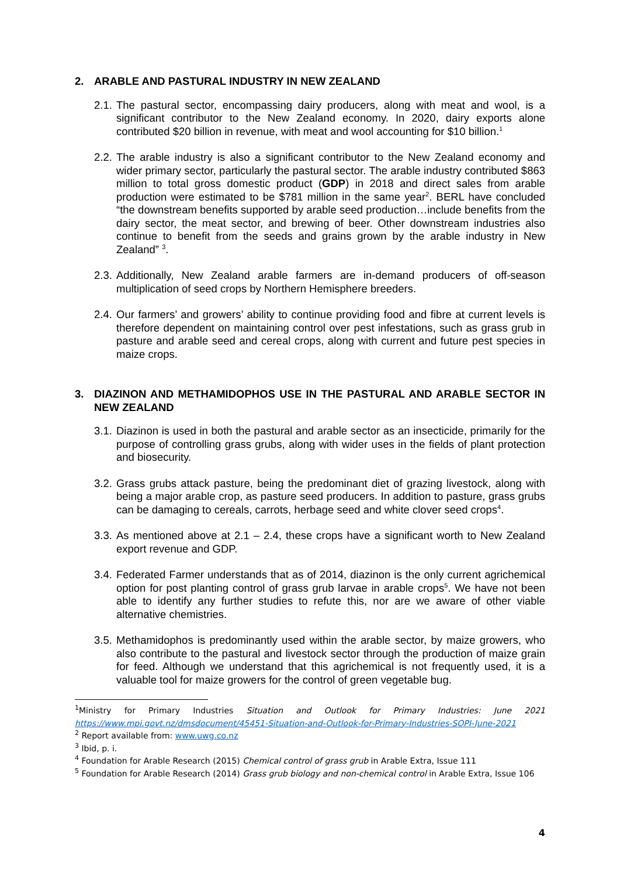2. ARABLE AND PASTURAL INDUSTRY IN NEW ZEALAND
2.1. The pastural sector, encompassing dairy producers, along with meat and wool, is a significant contributor to the New Zealand economy. In 2020, dairy exports alone contributed $20 billion in revenue, with meat and wool accounting for $10 billion.<sup>1</sup>
2.2. The arable industry is also a significant contributor to the New Zealand economy and wider primary sector, particularly the pastural sector. The arable industry contributed $863 million to total gross domestic product (GDP) in 2018 and direct sales from arable production were estimated to be $781 million in the same year<sup>2</sup>. BERL have concluded “the downstream benefits supported by arable seed production…include benefits from the dairy sector, the meat sector, and brewing of beer. Other downstream industries also continue to benefit from the seeds and grains grown by the arable industry in New Zealand” <sup>3</sup>.
2.3. Additionally, New Zealand arable farmers are in-demand producers of off-season multiplication of seed crops by Northern Hemisphere breeders.
2.4. Our farmers’ and growers’ ability to continue providing food and fibre at current levels is therefore dependent on maintaining control over pest infestations, such as grass grub in pasture and arable seed and cereal crops, along with current and future pest species in maize crops.
3. DIAZINON AND METHAMIDOPHOS USE IN THE PASTURAL AND ARABLE SECTOR IN NEW ZEALAND
3.1. Diazinon is used in both the pastural and arable sector as an insecticide, primarily for the purpose of controlling grass grubs, along with wider uses in the fields of plant protection and biosecurity.
3.2. Grass grubs attack pasture, being the predominant diet of grazing livestock, along with being a major arable crop, as pasture seed producers. In addition to pasture, grass grubs can be damaging to cereals, carrots, herbage seed and white clover seed crops<sup>4</sup>.
3.3. As mentioned above at 2.1 – 2.4, these crops have a significant worth to New Zealand export revenue and GDP.
3.4. Federated Farmer understands that as of 2014, diazinon is the only current agrichemical option for post planting control of grass grub larvae in arable crops<sup>5</sup>. We have not been able to identify any further studies to refute this, nor are we aware of other viable alternative chemistries.
3.5. Methamidophos is predominantly used within the arable sector, by maize growers, who also contribute to the pastural and livestock sector through the production of maize grain for feed. Although we understand that this agrichemical is not frequently used, it is a valuable tool for maize growers for the control of green vegetable bug.
<sup>1</sup> Ministry for Primary Industries Situation and Outlook for Primary Industries: June 2021
https://www.mpi.govt.nz/dmsdocument/45451-Situation-and-Outlook-for-Primary-Industries-SOPI-June-2021
<sup>2</sup> Report available from: www.uwg.co.nz
<sup>3</sup> Ibid, p. i.
<sup>4</sup> Foundation for Arable Research (2015) Chemical control of grass grub in Arable Extra, Issue 111
<sup>5</sup> Foundation for Arable Research (2014) Grass grub biology and non-chemical control in Arable Extra, Issue 106
4